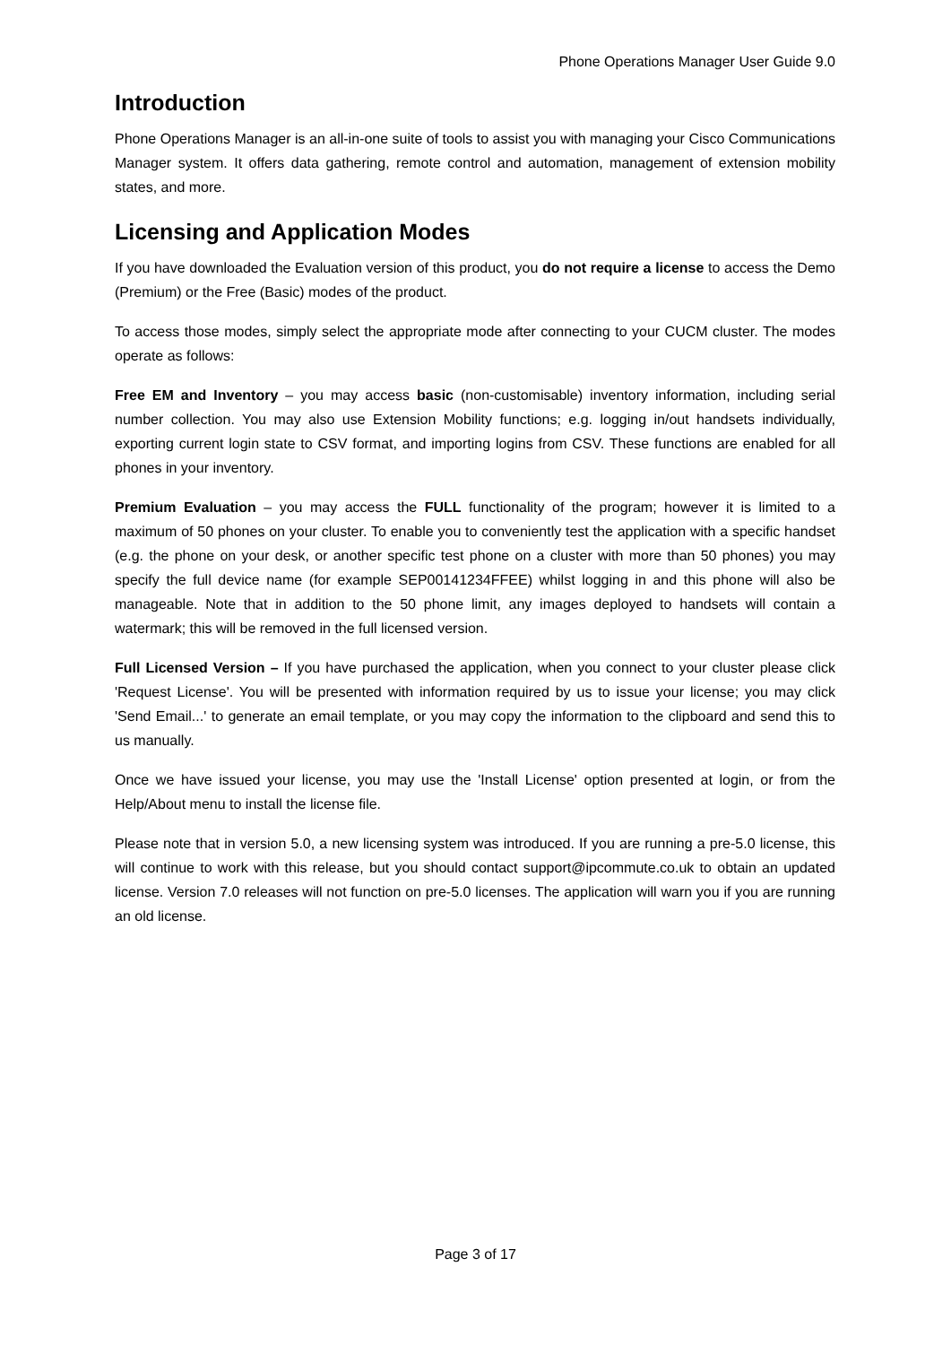Phone Operations Manager User Guide 9.0
Introduction
Phone Operations Manager is an all-in-one suite of tools to assist you with managing your Cisco Communications Manager system. It offers data gathering, remote control and automation, management of extension mobility states, and more.
Licensing and Application Modes
If you have downloaded the Evaluation version of this product, you do not require a license to access the Demo (Premium) or the Free (Basic) modes of the product.
To access those modes, simply select the appropriate mode after connecting to your CUCM cluster. The modes operate as follows:
Free EM and Inventory – you may access basic (non-customisable) inventory information, including serial number collection. You may also use Extension Mobility functions; e.g. logging in/out handsets individually, exporting current login state to CSV format, and importing logins from CSV. These functions are enabled for all phones in your inventory.
Premium Evaluation – you may access the FULL functionality of the program; however it is limited to a maximum of 50 phones on your cluster. To enable you to conveniently test the application with a specific handset (e.g. the phone on your desk, or another specific test phone on a cluster with more than 50 phones) you may specify the full device name (for example SEP00141234FFEE) whilst logging in and this phone will also be manageable. Note that in addition to the 50 phone limit, any images deployed to handsets will contain a watermark; this will be removed in the full licensed version.
Full Licensed Version – If you have purchased the application, when you connect to your cluster please click 'Request License'. You will be presented with information required by us to issue your license; you may click 'Send Email...' to generate an email template, or you may copy the information to the clipboard and send this to us manually.
Once we have issued your license, you may use the 'Install License' option presented at login, or from the Help/About menu to install the license file.
Please note that in version 5.0, a new licensing system was introduced. If you are running a pre-5.0 license, this will continue to work with this release, but you should contact support@ipcommute.co.uk to obtain an updated license. Version 7.0 releases will not function on pre-5.0 licenses. The application will warn you if you are running an old license.
Page 3 of 17